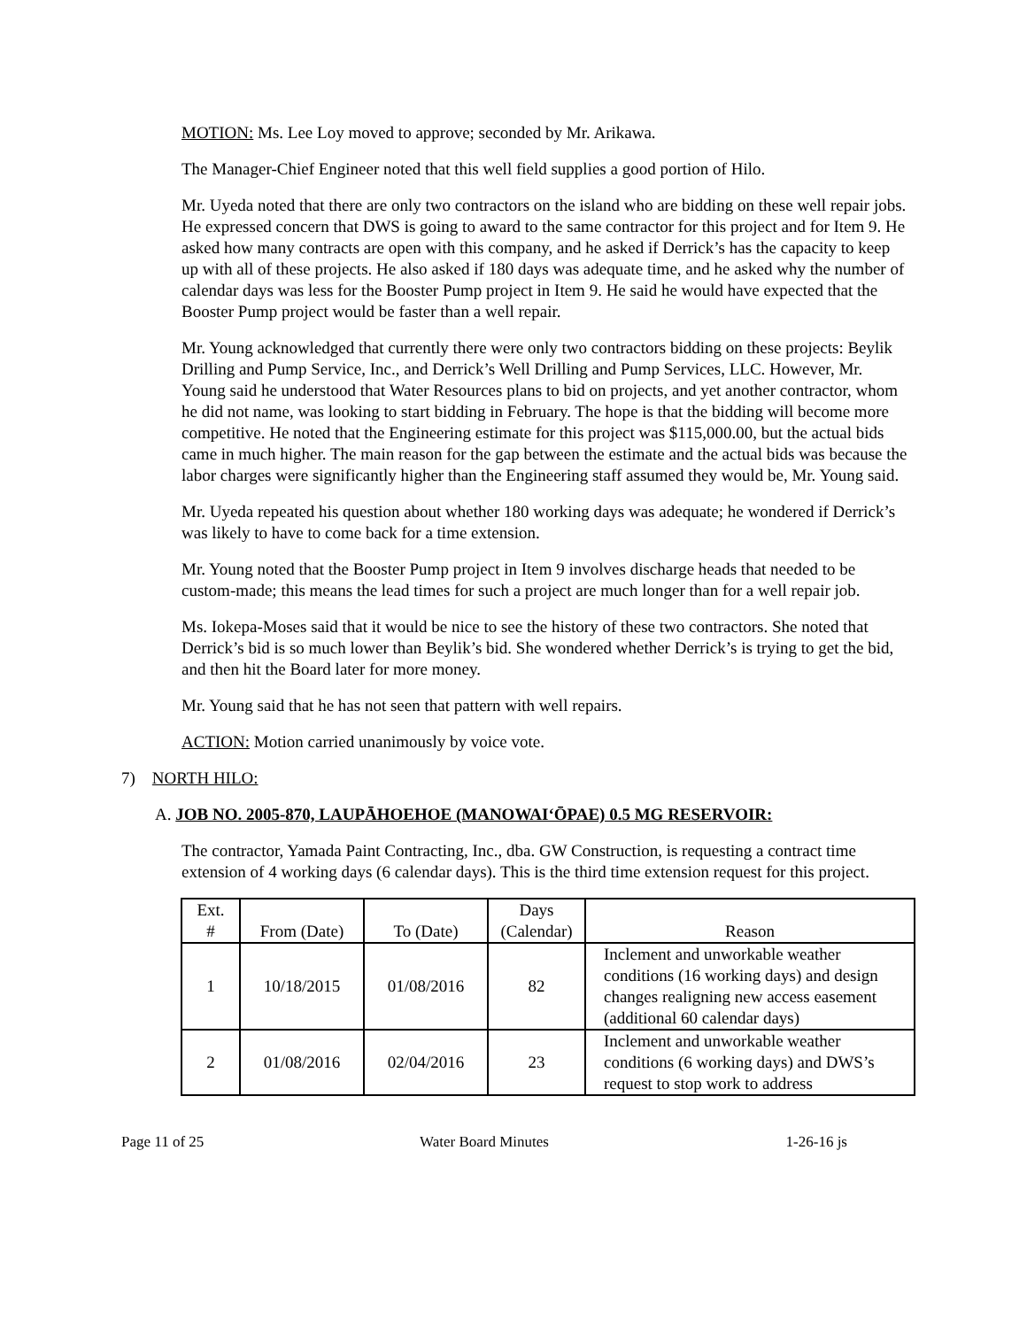MOTION: Ms. Lee Loy moved to approve; seconded by Mr. Arikawa.
The Manager-Chief Engineer noted that this well field supplies a good portion of Hilo.
Mr. Uyeda noted that there are only two contractors on the island who are bidding on these well repair jobs. He expressed concern that DWS is going to award to the same contractor for this project and for Item 9. He asked how many contracts are open with this company, and he asked if Derrick’s has the capacity to keep up with all of these projects. He also asked if 180 days was adequate time, and he asked why the number of calendar days was less for the Booster Pump project in Item 9. He said he would have expected that the Booster Pump project would be faster than a well repair.
Mr. Young acknowledged that currently there were only two contractors bidding on these projects: Beylik Drilling and Pump Service, Inc., and Derrick’s Well Drilling and Pump Services, LLC. However, Mr. Young said he understood that Water Resources plans to bid on projects, and yet another contractor, whom he did not name, was looking to start bidding in February. The hope is that the bidding will become more competitive. He noted that the Engineering estimate for this project was $115,000.00, but the actual bids came in much higher. The main reason for the gap between the estimate and the actual bids was because the labor charges were significantly higher than the Engineering staff assumed they would be, Mr. Young said.
Mr. Uyeda repeated his question about whether 180 working days was adequate; he wondered if Derrick’s was likely to have to come back for a time extension.
Mr. Young noted that the Booster Pump project in Item 9 involves discharge heads that needed to be custom-made; this means the lead times for such a project are much longer than for a well repair job.
Ms. Iokepa-Moses said that it would be nice to see the history of these two contractors. She noted that Derrick’s bid is so much lower than Beylik’s bid. She wondered whether Derrick’s is trying to get the bid, and then hit the Board later for more money.
Mr. Young said that he has not seen that pattern with well repairs.
ACTION: Motion carried unanimously by voice vote.
7) NORTH HILO:
A. JOB NO. 2005-870, LAUPĀHOEHOE (MANOWAIʻŌPAE) 0.5 MG RESERVOIR:
The contractor, Yamada Paint Contracting, Inc., dba. GW Construction, is requesting a contract time extension of 4 working days (6 calendar days). This is the third time extension request for this project.
| Ext. # | From (Date) | To (Date) | Days (Calendar) | Reason |
| --- | --- | --- | --- | --- |
| 1 | 10/18/2015 | 01/08/2016 | 82 | Inclement and unworkable weather conditions (16 working days) and design changes realigning new access easement (additional 60 calendar days) |
| 2 | 01/08/2016 | 02/04/2016 | 23 | Inclement and unworkable weather conditions (6 working days) and DWS’s request to stop work to address |
Page 11 of 25 Water Board Minutes 1-26-16 js